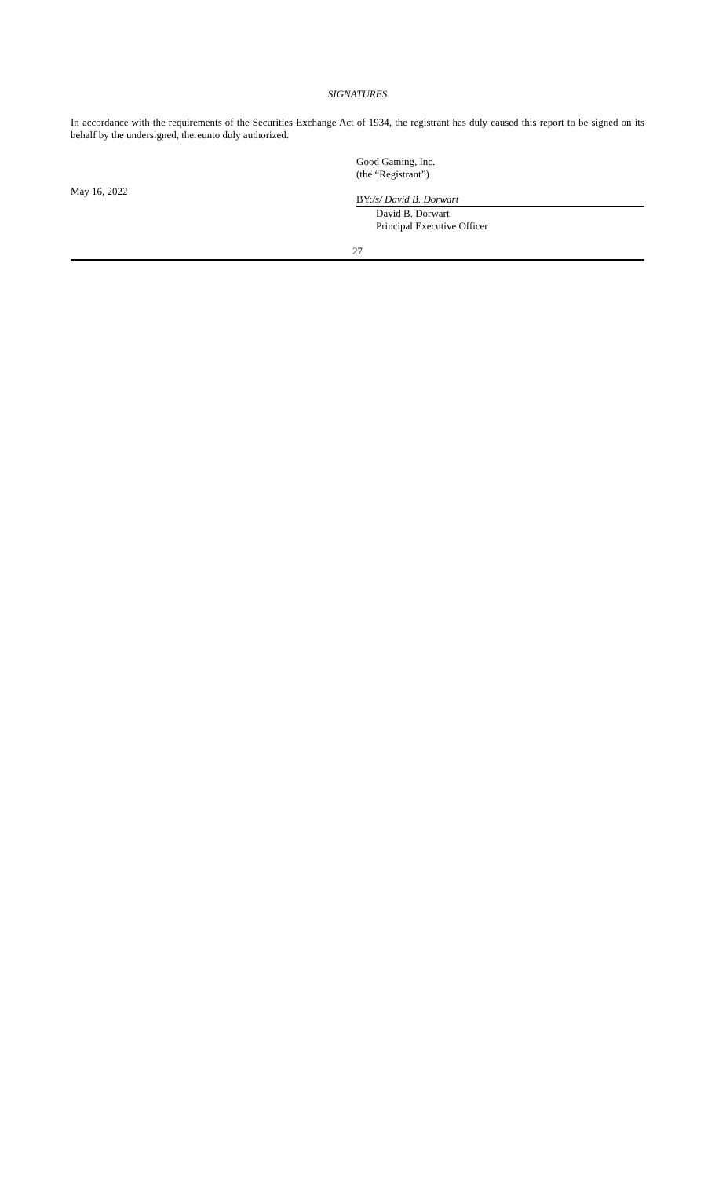SIGNATURES
In accordance with the requirements of the Securities Exchange Act of 1934, the registrant has duly caused this report to be signed on its behalf by the undersigned, thereunto duly authorized.
May 16, 2022
Good Gaming, Inc.
(the “Registrant”)
BY:/s/ David B. Dorwart
David B. Dorwart
Principal Executive Officer
27